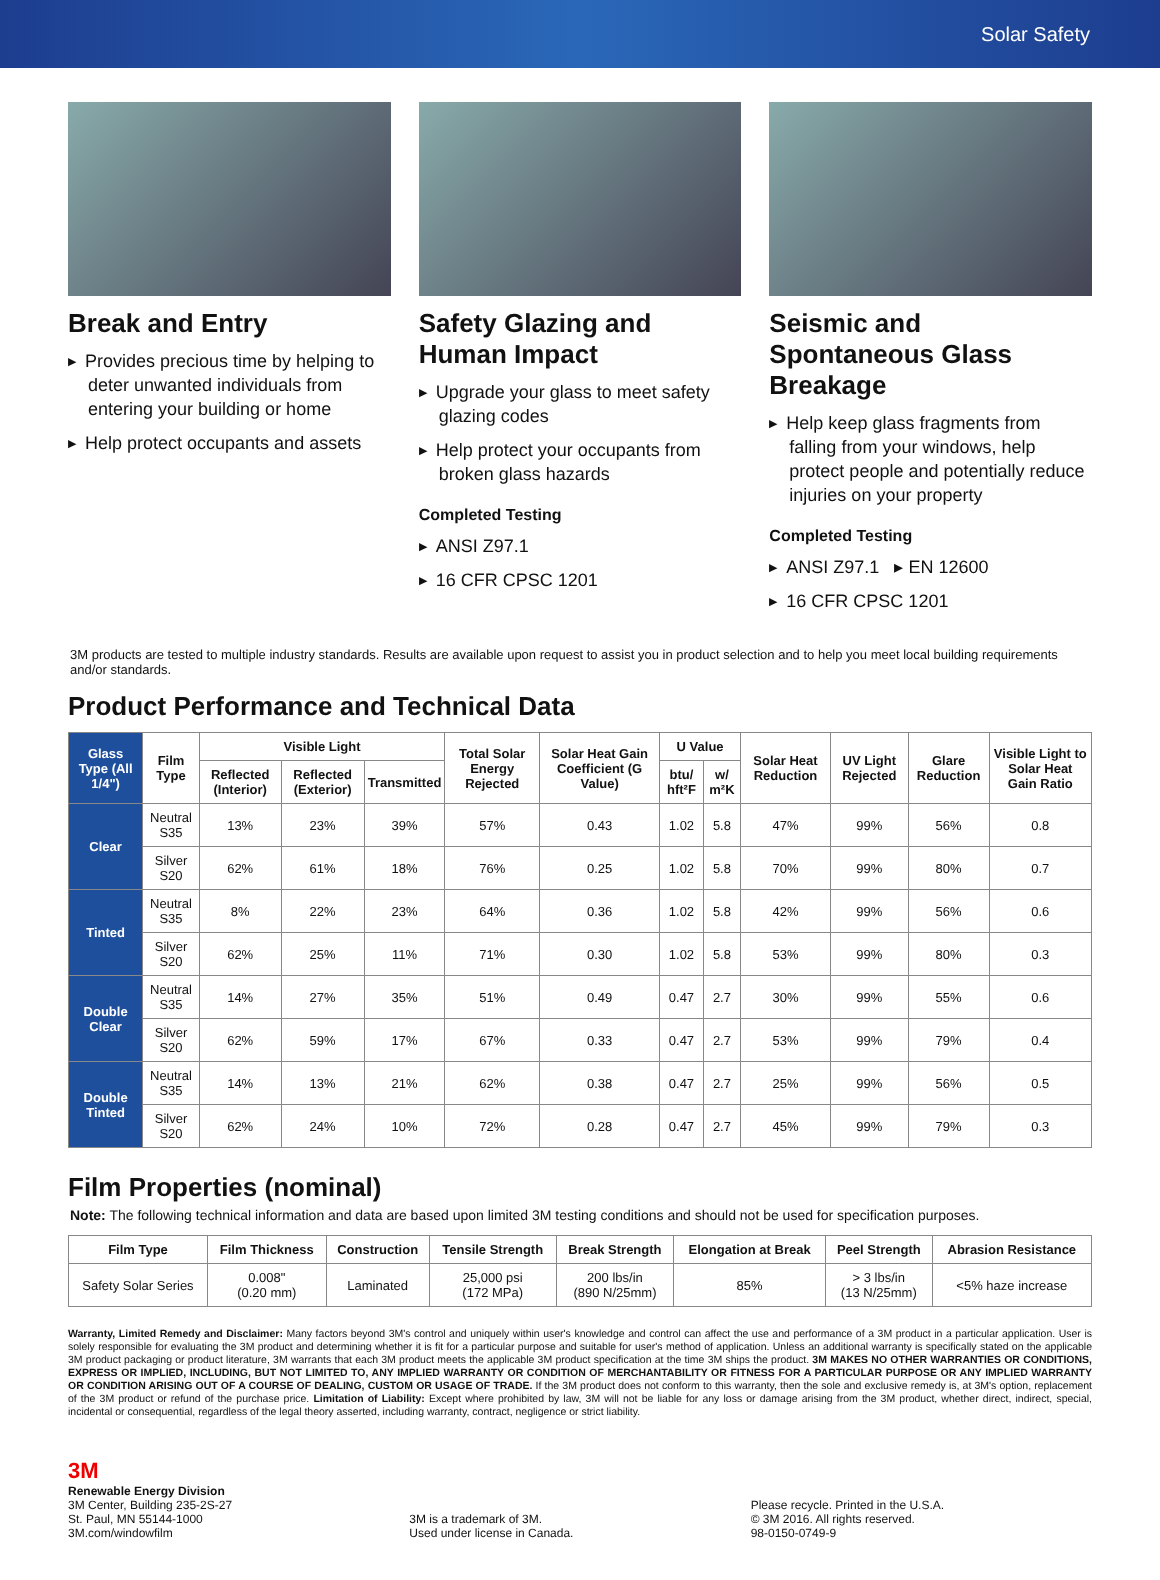Solar Safety
Break and Entry
Provides precious time by helping to deter unwanted individuals from entering your building or home
Help protect occupants and assets
Safety Glazing and Human Impact
Upgrade your glass to meet safety glazing codes
Help protect your occupants from broken glass hazards
Completed Testing
ANSI Z97.1
16 CFR CPSC 1201
Seismic and Spontaneous Glass Breakage
Help keep glass fragments from falling from your windows, help protect people and potentially reduce injuries on your property
Completed Testing
ANSI Z97.1 ▸ EN 12600
16 CFR CPSC 1201
3M products are tested to multiple industry standards. Results are available upon request to assist you in product selection and to help you meet local building requirements and/or standards.
Product Performance and Technical Data
| Glass Type (All 1/4") | Film Type | Visible Light | | | Total Solar Energy Rejected | Solar Heat Gain Coefficient (G Value) | U Value | | Solar Heat Reduction | UV Light Rejected | Glare Reduction | Visible Light to Solar Heat Gain Ratio |
| --- | --- | --- | --- | --- | --- | --- | --- | --- | --- | --- | --- | --- |
| | | Reflected (Interior) | Reflected (Exterior) | Transmitted | | | btu/ hft²F | w/ m²K | | | | |
| Clear | Neutral S35 | 13% | 23% | 39% | 57% | 0.43 | 1.02 | 5.8 | 47% | 99% | 56% | 0.8 |
| | Silver S20 | 62% | 61% | 18% | 76% | 0.25 | 1.02 | 5.8 | 70% | 99% | 80% | 0.7 |
| Tinted | Neutral S35 | 8% | 22% | 23% | 64% | 0.36 | 1.02 | 5.8 | 42% | 99% | 56% | 0.6 |
| | Silver S20 | 62% | 25% | 11% | 71% | 0.30 | 1.02 | 5.8 | 53% | 99% | 80% | 0.3 |
| Double Clear | Neutral S35 | 14% | 27% | 35% | 51% | 0.49 | 0.47 | 2.7 | 30% | 99% | 55% | 0.6 |
| | Silver S20 | 62% | 59% | 17% | 67% | 0.33 | 0.47 | 2.7 | 53% | 99% | 79% | 0.4 |
| Double Tinted | Neutral S35 | 14% | 13% | 21% | 62% | 0.38 | 0.47 | 2.7 | 25% | 99% | 56% | 0.5 |
| | Silver S20 | 62% | 24% | 10% | 72% | 0.28 | 0.47 | 2.7 | 45% | 99% | 79% | 0.3 |
Film Properties (nominal)
Note: The following technical information and data are based upon limited 3M testing conditions and should not be used for specification purposes.
| Film Type | Film Thickness | Construction | Tensile Strength | Break Strength | Elongation at Break | Peel Strength | Abrasion Resistance |
| --- | --- | --- | --- | --- | --- | --- | --- |
| Safety Solar Series | 0.008" (0.20 mm) | Laminated | 25,000 psi (172 MPa) | 200 lbs/in (890 N/25mm) | 85% | > 3 lbs/in (13 N/25mm) | <5% haze increase |
Warranty, Limited Remedy and Disclaimer: Many factors beyond 3M's control and uniquely within user's knowledge and control can affect the use and performance of a 3M product in a particular application. User is solely responsible for evaluating the 3M product and determining whether it is fit for a particular purpose and suitable for user's method of application. Unless an additional warranty is specifically stated on the applicable 3M product packaging or product literature, 3M warrants that each 3M product meets the applicable 3M product specification at the time 3M ships the product. 3M MAKES NO OTHER WARRANTIES OR CONDITIONS, EXPRESS OR IMPLIED, INCLUDING, BUT NOT LIMITED TO, ANY IMPLIED WARRANTY OR CONDITION OF MERCHANTABILITY OR FITNESS FOR A PARTICULAR PURPOSE OR ANY IMPLIED WARRANTY OR CONDITION ARISING OUT OF A COURSE OF DEALING, CUSTOM OR USAGE OF TRADE. If the 3M product does not conform to this warranty, then the sole and exclusive remedy is, at 3M's option, replacement of the 3M product or refund of the purchase price. Limitation of Liability: Except where prohibited by law, 3M will not be liable for any loss or damage arising from the 3M product, whether direct, indirect, special, incidental or consequential, regardless of the legal theory asserted, including warranty, contract, negligence or strict liability.
3M
Renewable Energy Division
3M Center, Building 235-2S-27
St. Paul, MN 55144-1000
3M.com/windowfilm
3M is a trademark of 3M.
Used under license in Canada.
Please recycle. Printed in the U.S.A.
© 3M 2016. All rights reserved.
98-0150-0749-9